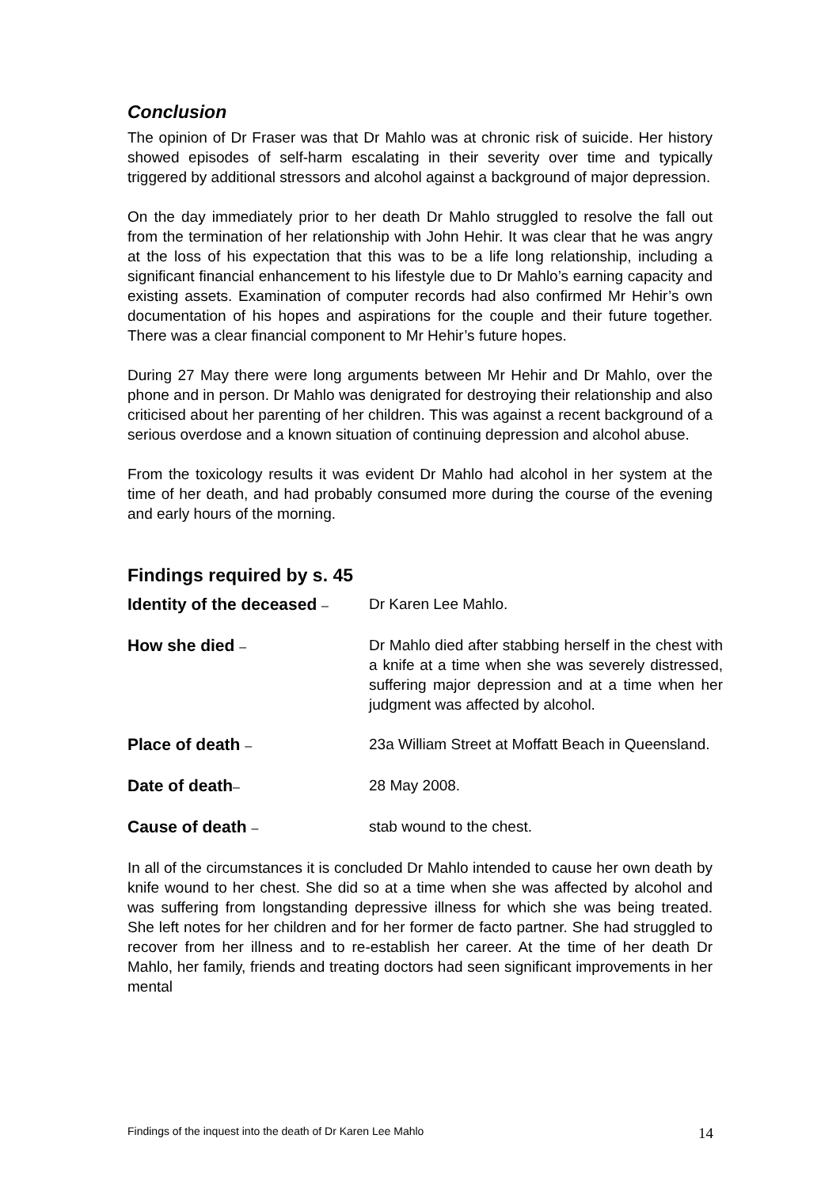Conclusion
The opinion of Dr Fraser was that Dr Mahlo was at chronic risk of suicide. Her history showed episodes of self-harm escalating in their severity over time and typically triggered by additional stressors and alcohol against a background of major depression.
On the day immediately prior to her death Dr Mahlo struggled to resolve the fall out from the termination of her relationship with John Hehir. It was clear that he was angry at the loss of his expectation that this was to be a life long relationship, including a significant financial enhancement to his lifestyle due to Dr Mahlo’s earning capacity and existing assets. Examination of computer records had also confirmed Mr Hehir’s own documentation of his hopes and aspirations for the couple and their future together. There was a clear financial component to Mr Hehir’s future hopes.
During 27 May there were long arguments between Mr Hehir and Dr Mahlo, over the phone and in person. Dr Mahlo was denigrated for destroying their relationship and also criticised about her parenting of her children. This was against a recent background of a serious overdose and a known situation of continuing depression and alcohol abuse.
From the toxicology results it was evident Dr Mahlo had alcohol in her system at the time of her death, and had probably consumed more during the course of the evening and early hours of the morning.
Findings required by s. 45
Identity of the deceased –
Dr Karen Lee Mahlo.
How she died –
Dr Mahlo died after stabbing herself in the chest with a knife at a time when she was severely distressed, suffering major depression and at a time when her judgment was affected by alcohol.
Place of death –
23a William Street at Moffatt Beach in Queensland.
Date of death–
28 May 2008.
Cause of death –
stab wound to the chest.
In all of the circumstances it is concluded Dr Mahlo intended to cause her own death by knife wound to her chest. She did so at a time when she was affected by alcohol and was suffering from longstanding depressive illness for which she was being treated. She left notes for her children and for her former de facto partner. She had struggled to recover from her illness and to re-establish her career. At the time of her death Dr Mahlo, her family, friends and treating doctors had seen significant improvements in her mental
Findings of the inquest into the death of Dr Karen Lee Mahlo 14